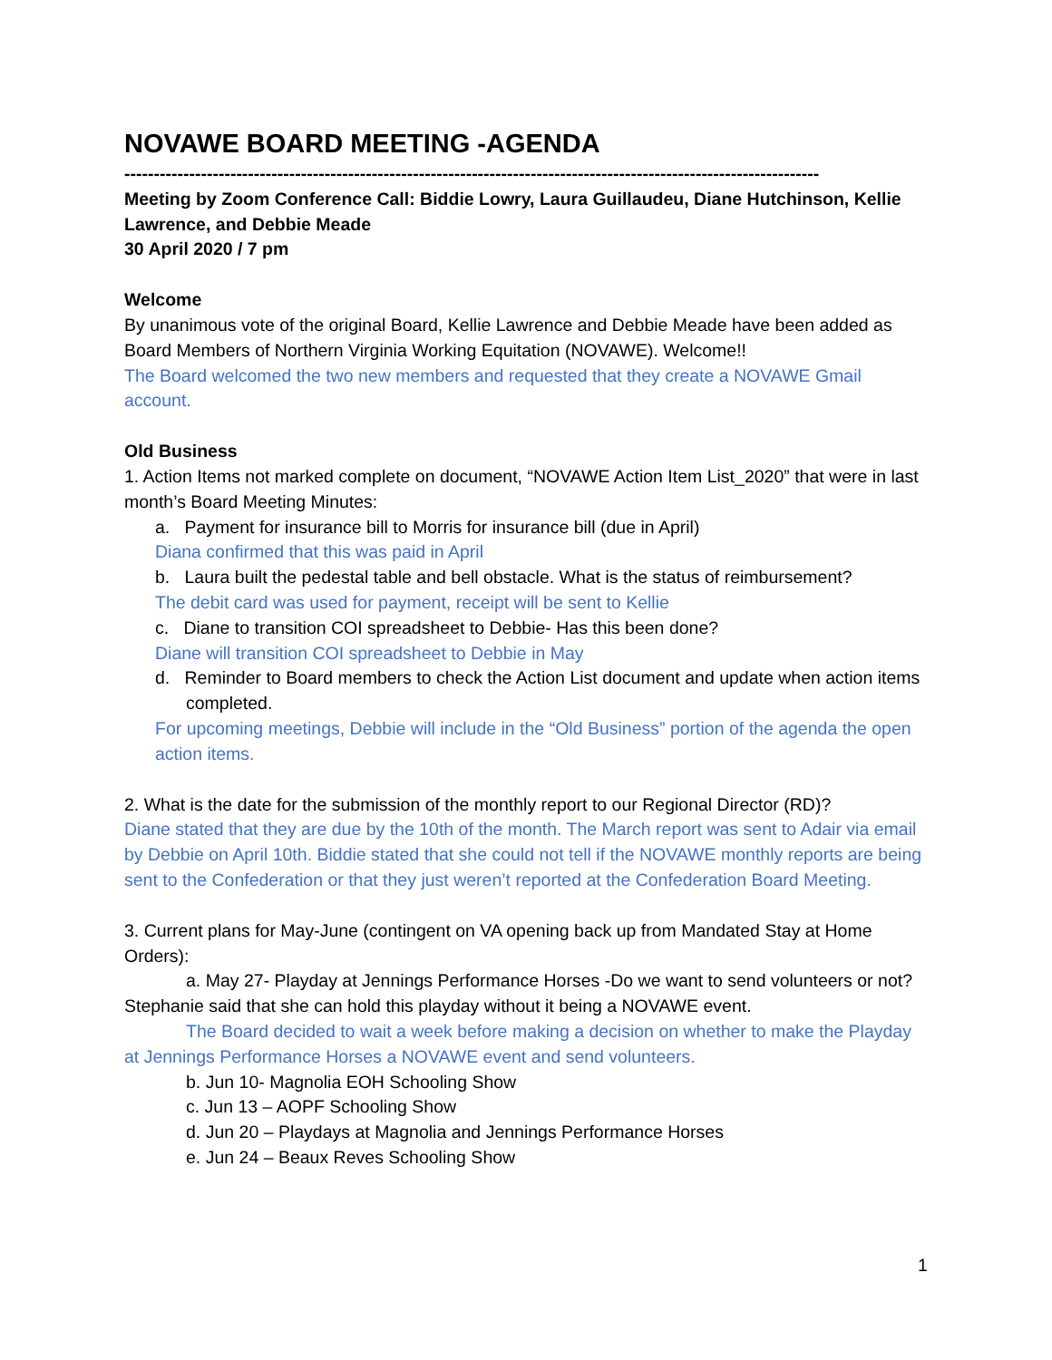NOVAWE BOARD MEETING -AGENDA
----------------------------------------------------------------------------------------------------------------------
Meeting by Zoom Conference Call: Biddie Lowry, Laura Guillaudeu, Diane Hutchinson, Kellie Lawrence, and Debbie Meade
30 April 2020 / 7 pm
Welcome
By unanimous vote of the original Board, Kellie Lawrence and Debbie Meade have been added as Board Members of Northern Virginia Working Equitation (NOVAWE). Welcome!!
The Board welcomed the two new members and requested that they create a NOVAWE Gmail account.
Old Business
1. Action Items not marked complete on document, “NOVAWE Action Item List_2020” that were in last month’s Board Meeting Minutes:
a. Payment for insurance bill to Morris for insurance bill (due in April)
Diana confirmed that this was paid in April
b. Laura built the pedestal table and bell obstacle. What is the status of reimbursement?
The debit card was used for payment, receipt will be sent to Kellie
c. Diane to transition COI spreadsheet to Debbie- Has this been done?
Diane will transition COI spreadsheet to Debbie in May
d. Reminder to Board members to check the Action List document and update when action items completed.
For upcoming meetings, Debbie will include in the “Old Business” portion of the agenda the open action items.
2. What is the date for the submission of the monthly report to our Regional Director (RD)?
Diane stated that they are due by the 10th of the month. The March report was sent to Adair via email by Debbie on April 10th. Biddie stated that she could not tell if the NOVAWE monthly reports are being sent to the Confederation or that they just weren’t reported at the Confederation Board Meeting.
3. Current plans for May-June (contingent on VA opening back up from Mandated Stay at Home Orders):
a. May 27- Playday at Jennings Performance Horses -Do we want to send volunteers or not? Stephanie said that she can hold this playday without it being a NOVAWE event.
The Board decided to wait a week before making a decision on whether to make the Playday at Jennings Performance Horses a NOVAWE event and send volunteers.
b. Jun 10- Magnolia EOH Schooling Show
c. Jun 13 – AOPF Schooling Show
d. Jun 20 – Playdays at Magnolia and Jennings Performance Horses
e. Jun 24 – Beaux Reves Schooling Show
1